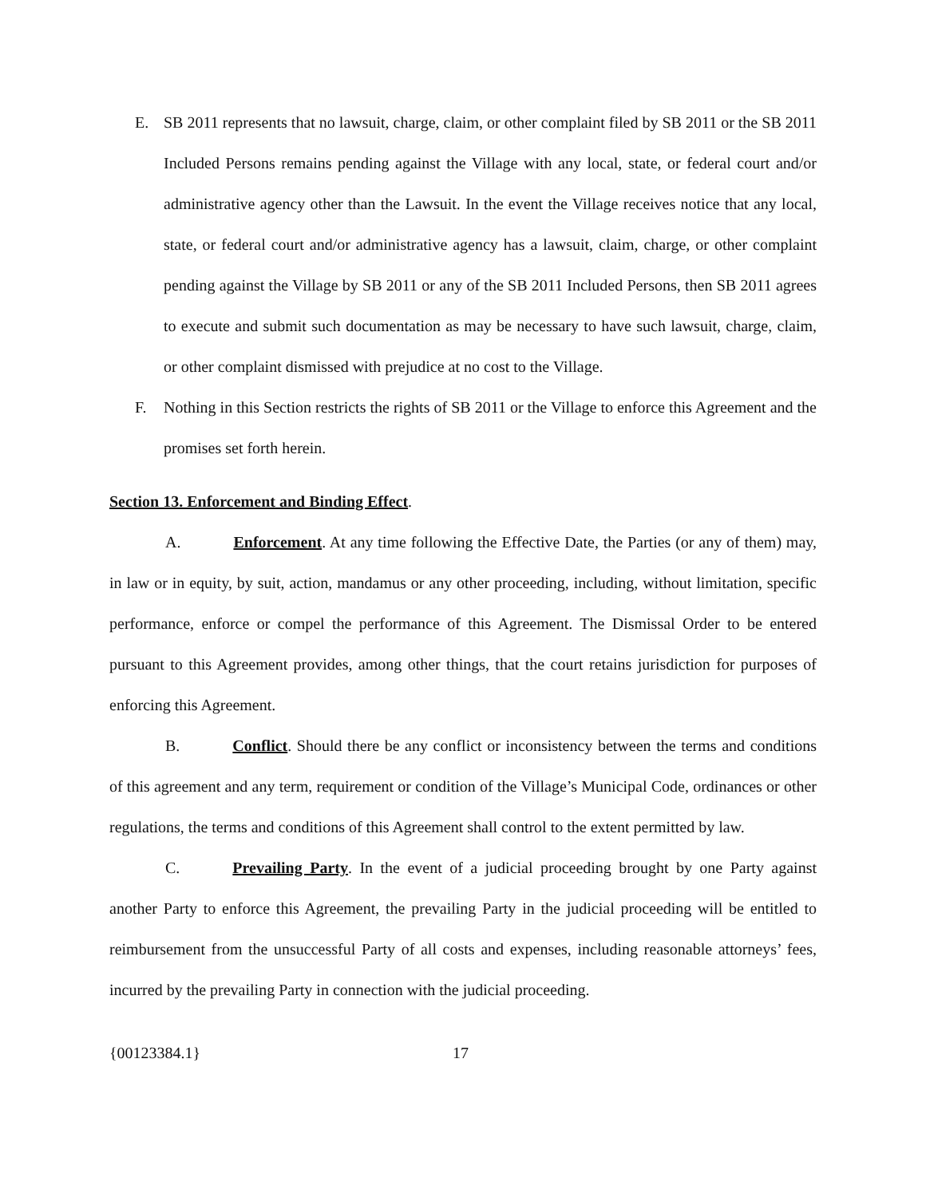E. SB 2011 represents that no lawsuit, charge, claim, or other complaint filed by SB 2011 or the SB 2011 Included Persons remains pending against the Village with any local, state, or federal court and/or administrative agency other than the Lawsuit. In the event the Village receives notice that any local, state, or federal court and/or administrative agency has a lawsuit, claim, charge, or other complaint pending against the Village by SB 2011 or any of the SB 2011 Included Persons, then SB 2011 agrees to execute and submit such documentation as may be necessary to have such lawsuit, charge, claim, or other complaint dismissed with prejudice at no cost to the Village.
F. Nothing in this Section restricts the rights of SB 2011 or the Village to enforce this Agreement and the promises set forth herein.
Section 13. Enforcement and Binding Effect.
A. Enforcement. At any time following the Effective Date, the Parties (or any of them) may, in law or in equity, by suit, action, mandamus or any other proceeding, including, without limitation, specific performance, enforce or compel the performance of this Agreement. The Dismissal Order to be entered pursuant to this Agreement provides, among other things, that the court retains jurisdiction for purposes of enforcing this Agreement.
B. Conflict. Should there be any conflict or inconsistency between the terms and conditions of this agreement and any term, requirement or condition of the Village’s Municipal Code, ordinances or other regulations, the terms and conditions of this Agreement shall control to the extent permitted by law.
C. Prevailing Party. In the event of a judicial proceeding brought by one Party against another Party to enforce this Agreement, the prevailing Party in the judicial proceeding will be entitled to reimbursement from the unsuccessful Party of all costs and expenses, including reasonable attorneys’ fees, incurred by the prevailing Party in connection with the judicial proceeding.
{00123384.1} 17